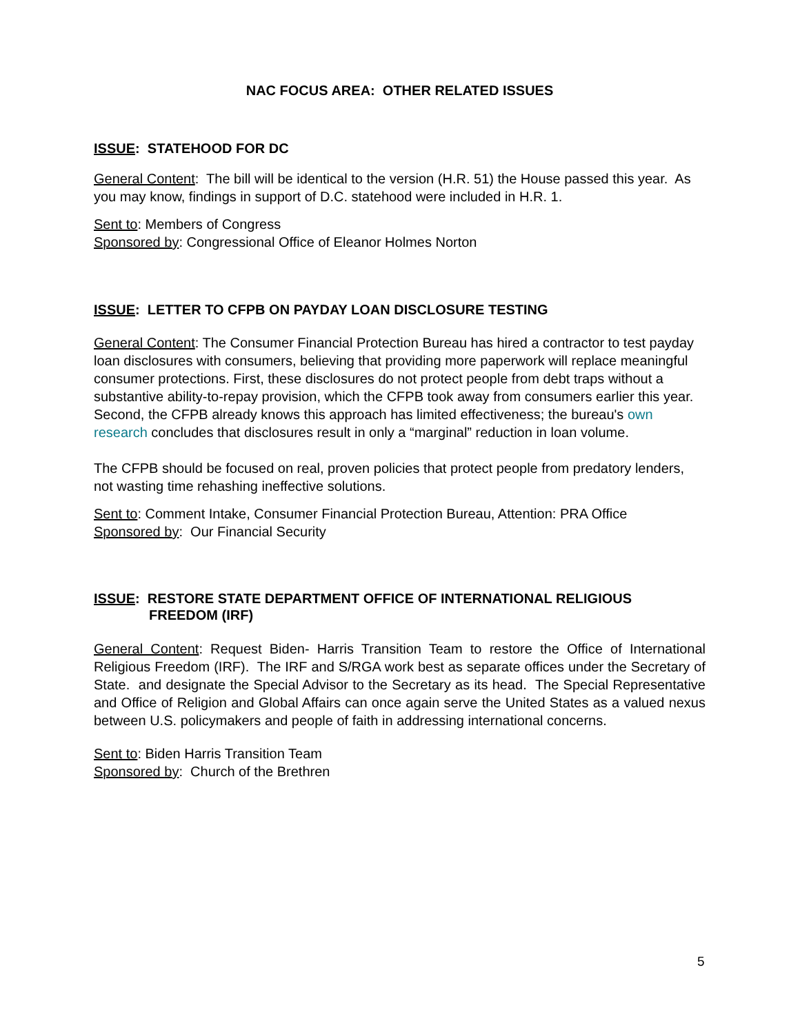NAC FOCUS AREA: OTHER RELATED ISSUES
ISSUE: STATEHOOD FOR DC
General Content: The bill will be identical to the version (H.R. 51) the House passed this year. As you may know, findings in support of D.C. statehood were included in H.R. 1.
Sent to: Members of Congress
Sponsored by: Congressional Office of Eleanor Holmes Norton
ISSUE: LETTER TO CFPB ON PAYDAY LOAN DISCLOSURE TESTING
General Content: The Consumer Financial Protection Bureau has hired a contractor to test payday loan disclosures with consumers, believing that providing more paperwork will replace meaningful consumer protections. First, these disclosures do not protect people from debt traps without a substantive ability-to-repay provision, which the CFPB took away from consumers earlier this year. Second, the CFPB already knows this approach has limited effectiveness; the bureau's own research concludes that disclosures result in only a “marginal” reduction in loan volume.
The CFPB should be focused on real, proven policies that protect people from predatory lenders, not wasting time rehashing ineffective solutions.
Sent to: Comment Intake, Consumer Financial Protection Bureau, Attention: PRA Office
Sponsored by: Our Financial Security
ISSUE: RESTORE STATE DEPARTMENT OFFICE OF INTERNATIONAL RELIGIOUS
FREEDOM (IRF)
General Content: Request Biden- Harris Transition Team to restore the Office of International Religious Freedom (IRF). The IRF and S/RGA work best as separate offices under the Secretary of State. and designate the Special Advisor to the Secretary as its head. The Special Representative and Office of Religion and Global Affairs can once again serve the United States as a valued nexus between U.S. policymakers and people of faith in addressing international concerns.
Sent to: Biden Harris Transition Team
Sponsored by: Church of the Brethren
5